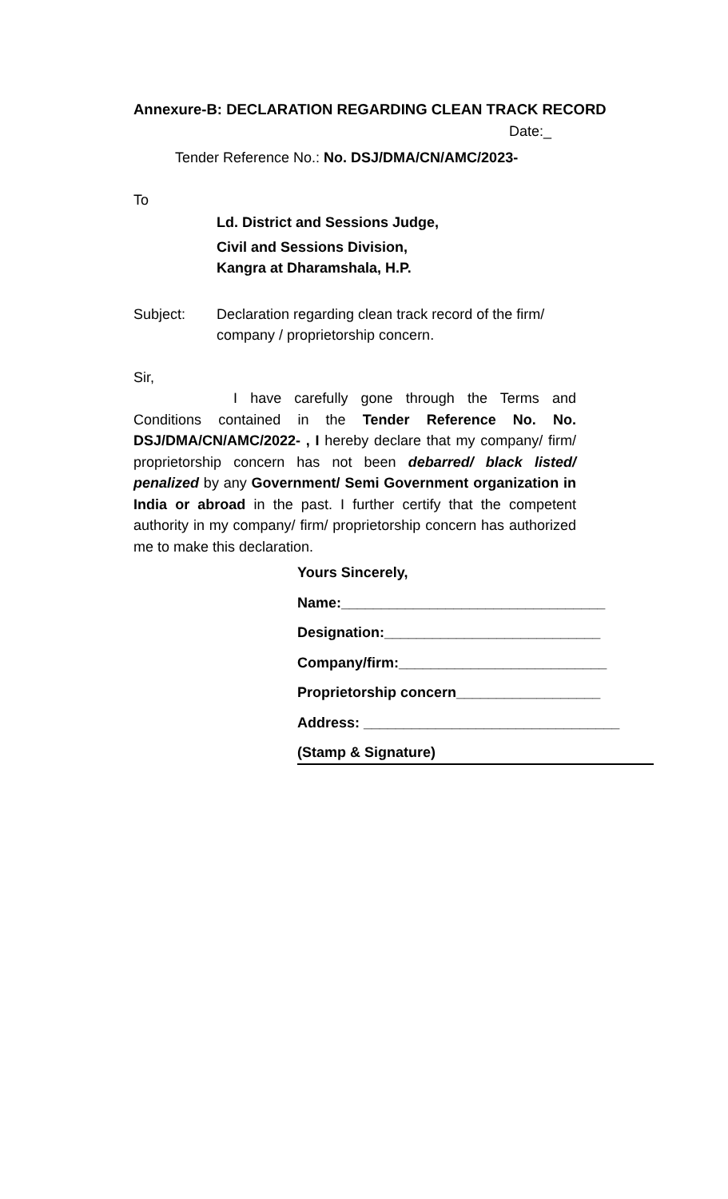Annexure-B: DECLARATION REGARDING CLEAN TRACK RECORD
Date:_
Tender Reference No.: No. DSJ/DMA/CN/AMC/2023-
To
Ld. District and Sessions Judge,
Civil and Sessions Division,
Kangra at Dharamshala, H.P.
Subject: Declaration regarding clean track record of the firm/ company / proprietorship concern.
Sir,
I have carefully gone through the Terms and Conditions contained in the Tender Reference No. No. DSJ/DMA/CN/AMC/2022- , I hereby declare that my company/ firm/ proprietorship concern has not been debarred/ black listed/ penalized by any Government/ Semi Government organization in India or abroad in the past. I further certify that the competent authority in my company/ firm/ proprietorship concern has authorized me to make this declaration.
Yours Sincerely,
Name:_________________________________
Designation:___________________________
Company/firm:__________________________
Proprietorship concern__________________
Address: ________________________________
(Stamp & Signature)